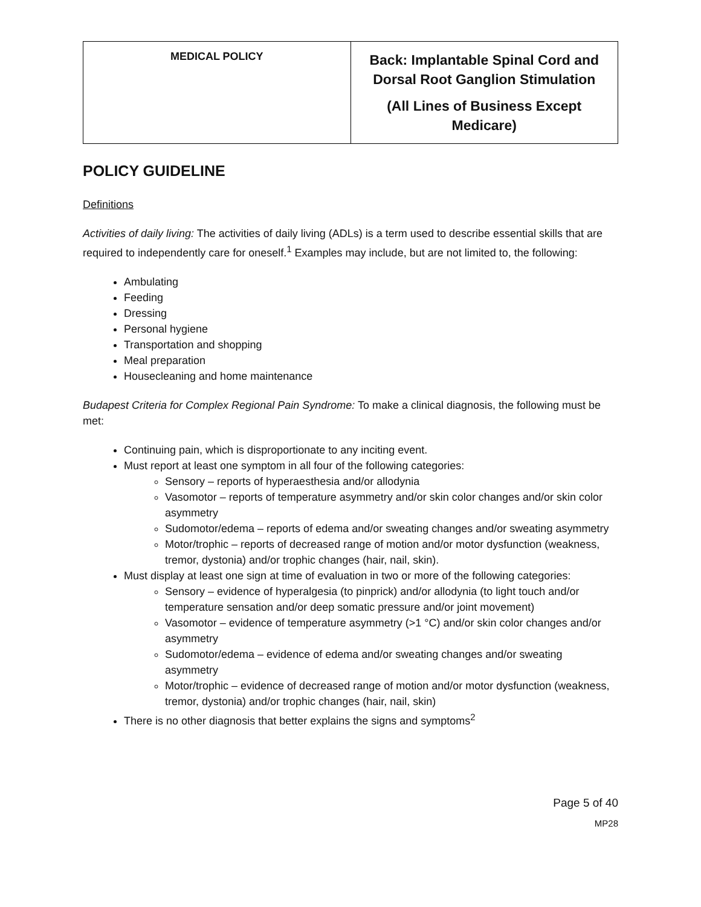| MEDICAL POLICY | Back: Implantable Spinal Cord and Dorsal Root Ganglion Stimulation (All Lines of Business Except Medicare) |
POLICY GUIDELINE
Definitions
Activities of daily living: The activities of daily living (ADLs) is a term used to describe essential skills that are required to independently care for oneself.<sup>1</sup> Examples may include, but are not limited to, the following:
Ambulating
Feeding
Dressing
Personal hygiene
Transportation and shopping
Meal preparation
Housecleaning and home maintenance
Budapest Criteria for Complex Regional Pain Syndrome: To make a clinical diagnosis, the following must be met:
Continuing pain, which is disproportionate to any inciting event.
Must report at least one symptom in all four of the following categories:
Sensory – reports of hyperaesthesia and/or allodynia
Vasomotor – reports of temperature asymmetry and/or skin color changes and/or skin color asymmetry
Sudomotor/edema – reports of edema and/or sweating changes and/or sweating asymmetry
Motor/trophic – reports of decreased range of motion and/or motor dysfunction (weakness, tremor, dystonia) and/or trophic changes (hair, nail, skin).
Must display at least one sign at time of evaluation in two or more of the following categories:
Sensory – evidence of hyperalgesia (to pinprick) and/or allodynia (to light touch and/or temperature sensation and/or deep somatic pressure and/or joint movement)
Vasomotor – evidence of temperature asymmetry (>1 °C) and/or skin color changes and/or asymmetry
Sudomotor/edema – evidence of edema and/or sweating changes and/or sweating asymmetry
Motor/trophic – evidence of decreased range of motion and/or motor dysfunction (weakness, tremor, dystonia) and/or trophic changes (hair, nail, skin)
There is no other diagnosis that better explains the signs and symptoms<sup>2</sup>
Page 5 of 40
MP28